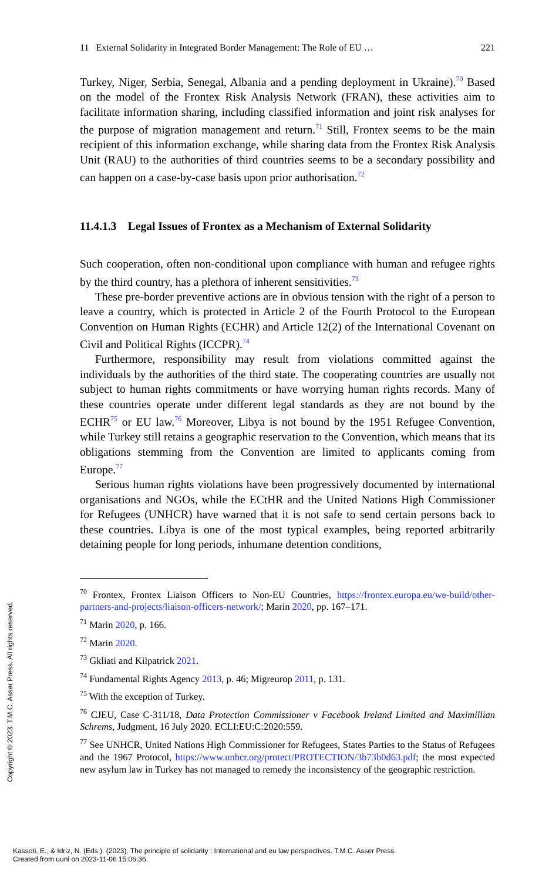11 External Solidarity in Integrated Border Management: The Role of EU … 221
Turkey, Niger, Serbia, Senegal, Albania and a pending deployment in Ukraine).<sup>70</sup> Based on the model of the Frontex Risk Analysis Network (FRAN), these activities aim to facilitate information sharing, including classified information and joint risk analyses for the purpose of migration management and return.<sup>71</sup> Still, Frontex seems to be the main recipient of this information exchange, while sharing data from the Frontex Risk Analysis Unit (RAU) to the authorities of third countries seems to be a secondary possibility and can happen on a case-by-case basis upon prior authorisation.<sup>72</sup>
11.4.1.3 Legal Issues of Frontex as a Mechanism of External Solidarity
Such cooperation, often non-conditional upon compliance with human and refugee rights by the third country, has a plethora of inherent sensitivities.<sup>73</sup>
These pre-border preventive actions are in obvious tension with the right of a person to leave a country, which is protected in Article 2 of the Fourth Protocol to the European Convention on Human Rights (ECHR) and Article 12(2) of the International Covenant on Civil and Political Rights (ICCPR).<sup>74</sup>
Furthermore, responsibility may result from violations committed against the individuals by the authorities of the third state. The cooperating countries are usually not subject to human rights commitments or have worrying human rights records. Many of these countries operate under different legal standards as they are not bound by the ECHR<sup>75</sup> or EU law.<sup>76</sup> Moreover, Libya is not bound by the 1951 Refugee Convention, while Turkey still retains a geographic reservation to the Convention, which means that its obligations stemming from the Convention are limited to applicants coming from Europe.<sup>77</sup>
Serious human rights violations have been progressively documented by international organisations and NGOs, while the ECtHR and the United Nations High Commissioner for Refugees (UNHCR) have warned that it is not safe to send certain persons back to these countries. Libya is one of the most typical examples, being reported arbitrarily detaining people for long periods, inhumane detention conditions,
<sup>70</sup> Frontex, Frontex Liaison Officers to Non-EU Countries, https://frontex.europa.eu/we-build/other-partners-and-projects/liaison-officers-network/; Marin 2020, pp. 167–171.
<sup>71</sup> Marin 2020, p. 166.
<sup>72</sup> Marin 2020.
<sup>73</sup> Gkliati and Kilpatrick 2021.
<sup>74</sup> Fundamental Rights Agency 2013, p. 46; Migreurop 2011, p. 131.
<sup>75</sup> With the exception of Turkey.
<sup>76</sup> CJEU, Case C-311/18, Data Protection Commissioner v Facebook Ireland Limited and Maximillian Schrems, Judgment, 16 July 2020. ECLI:EU:C:2020:559.
<sup>77</sup> See UNHCR, United Nations High Commissioner for Refugees, States Parties to the Status of Refugees and the 1967 Protocol, https://www.unhcr.org/protect/PROTECTION/3b73b0d63.pdf; the most expected new asylum law in Turkey has not managed to remedy the inconsistency of the geographic restriction.
Copyright © 2023. T.M.C. Asser Press. All rights reserved.
Kassoti, E., & Idriz, N. (Eds.). (2023). The principle of solidarity : International and eu law perspectives. T.M.C. Asser Press.
Created from uunl on 2023-11-06 15:06:36.